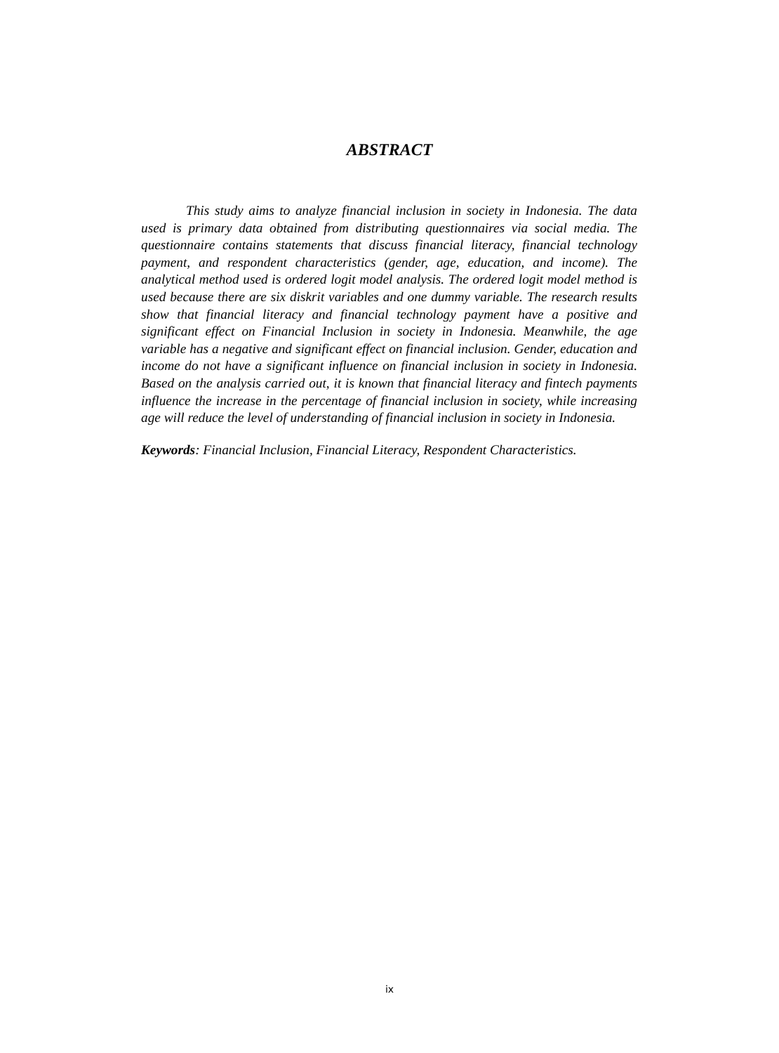ABSTRACT
This study aims to analyze financial inclusion in society in Indonesia. The data used is primary data obtained from distributing questionnaires via social media. The questionnaire contains statements that discuss financial literacy, financial technology payment, and respondent characteristics (gender, age, education, and income). The analytical method used is ordered logit model analysis. The ordered logit model method is used because there are six diskrit variables and one dummy variable. The research results show that financial literacy and financial technology payment have a positive and significant effect on Financial Inclusion in society in Indonesia. Meanwhile, the age variable has a negative and significant effect on financial inclusion. Gender, education and income do not have a significant influence on financial inclusion in society in Indonesia. Based on the analysis carried out, it is known that financial literacy and fintech payments influence the increase in the percentage of financial inclusion in society, while increasing age will reduce the level of understanding of financial inclusion in society in Indonesia.
Keywords: Financial Inclusion, Financial Literacy, Respondent Characteristics.
ix